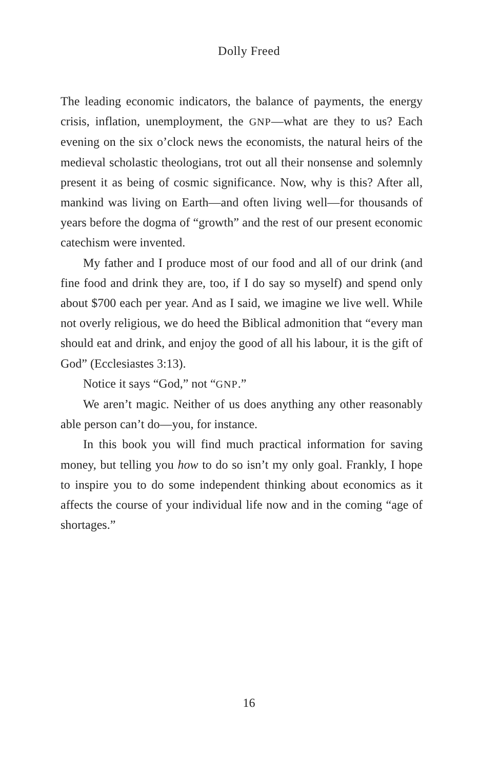Dolly Freed
The leading economic indicators, the balance of payments, the energy crisis, inflation, unemployment, the GNP—what are they to us? Each evening on the six o’clock news the economists, the natural heirs of the medieval scholastic theologians, trot out all their non­sense and solemnly present it as being of cosmic significance. Now, why is this? After all, mankind was living on Earth—and often living well—for thousands of years before the dogma of “growth” and the rest of our present economic catechism were invented.
My father and I produce most of our food and all of our drink (and fine food and drink they are, too, if I do say so myself) and spend only about $700 each per year. And as I said, we imagine we live well. While not overly religious, we do heed the Biblical admoni­tion that “every man should eat and drink, and enjoy the good of all his labour, it is the gift of God” (Ecclesiastes 3:13).
Notice it says “God,” not “GNP.”
We aren’t magic. Neither of us does anything any other reason­ably able person can’t do—you, for instance.
In this book you will find much practical information for sav­ing money, but telling you how to do so isn’t my only goal. Frankly, I hope to inspire you to do some independent thinking about eco­nomics as it affects the course of your individual life now and in the coming “age of shortages.”
16